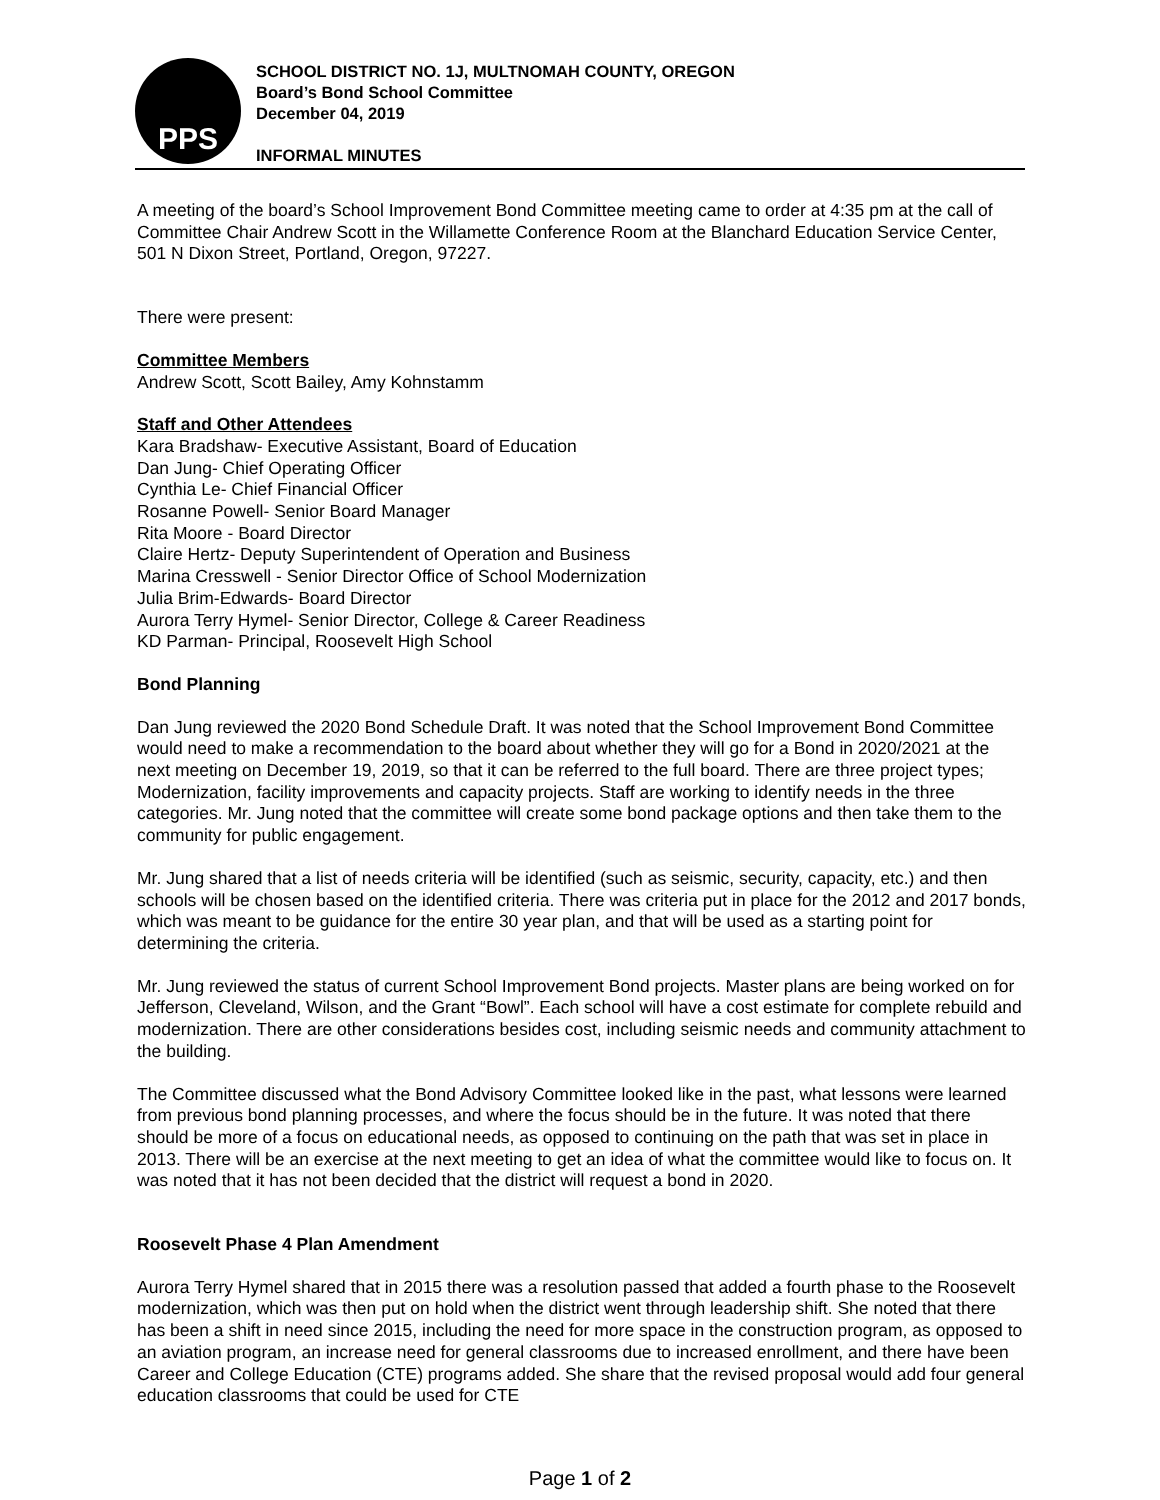PPS
SCHOOL DISTRICT NO. 1J, MULTNOMAH COUNTY, OREGON
Board’s Bond School Committee
December 04, 2019
INFORMAL MINUTES
A meeting of the board’s School Improvement Bond Committee meeting came to order at 4:35 pm at the call of Committee Chair Andrew Scott in the Willamette Conference Room at the Blanchard Education Service Center, 501 N Dixon Street, Portland, Oregon, 97227.
There were present:
Committee Members
Andrew Scott, Scott Bailey, Amy Kohnstamm
Staff and Other Attendees
Kara Bradshaw- Executive Assistant, Board of Education
Dan Jung- Chief Operating Officer
Cynthia Le- Chief Financial Officer
Rosanne Powell- Senior Board Manager
Rita Moore - Board Director
Claire Hertz- Deputy Superintendent of Operation and Business
Marina Cresswell - Senior Director Office of School Modernization
Julia Brim-Edwards- Board Director
Aurora Terry Hymel- Senior Director, College & Career Readiness
KD Parman- Principal, Roosevelt High School
Bond Planning
Dan Jung reviewed the 2020 Bond Schedule Draft. It was noted that the School Improvement Bond Committee would need to make a recommendation to the board about whether they will go for a Bond in 2020/2021 at the next meeting on December 19, 2019, so that it can be referred to the full board. There are three project types; Modernization, facility improvements and capacity projects. Staff are working to identify needs in the three categories. Mr. Jung noted that the committee will create some bond package options and then take them to the community for public engagement.
Mr. Jung shared that a list of needs criteria will be identified (such as seismic, security, capacity, etc.) and then schools will be chosen based on the identified criteria. There was criteria put in place for the 2012 and 2017 bonds, which was meant to be guidance for the entire 30 year plan, and that will be used as a starting point for determining the criteria.
Mr. Jung reviewed the status of current School Improvement Bond projects. Master plans are being worked on for Jefferson, Cleveland, Wilson, and the Grant “Bowl”. Each school will have a cost estimate for complete rebuild and modernization. There are other considerations besides cost, including seismic needs and community attachment to the building.
The Committee discussed what the Bond Advisory Committee looked like in the past, what lessons were learned from previous bond planning processes, and where the focus should be in the future. It was noted that there should be more of a focus on educational needs, as opposed to continuing on the path that was set in place in 2013. There will be an exercise at the next meeting to get an idea of what the committee would like to focus on. It was noted that it has not been decided that the district will request a bond in 2020.
Roosevelt Phase 4 Plan Amendment
Aurora Terry Hymel shared that in 2015 there was a resolution passed that added a fourth phase to the Roosevelt modernization, which was then put on hold when the district went through leadership shift. She noted that there has been a shift in need since 2015, including the need for more space in the construction program, as opposed to an aviation program, an increase need for general classrooms due to increased enrollment, and there have been Career and College Education (CTE) programs added. She share that the revised proposal would add four general education classrooms that could be used for CTE
Page 1 of 2